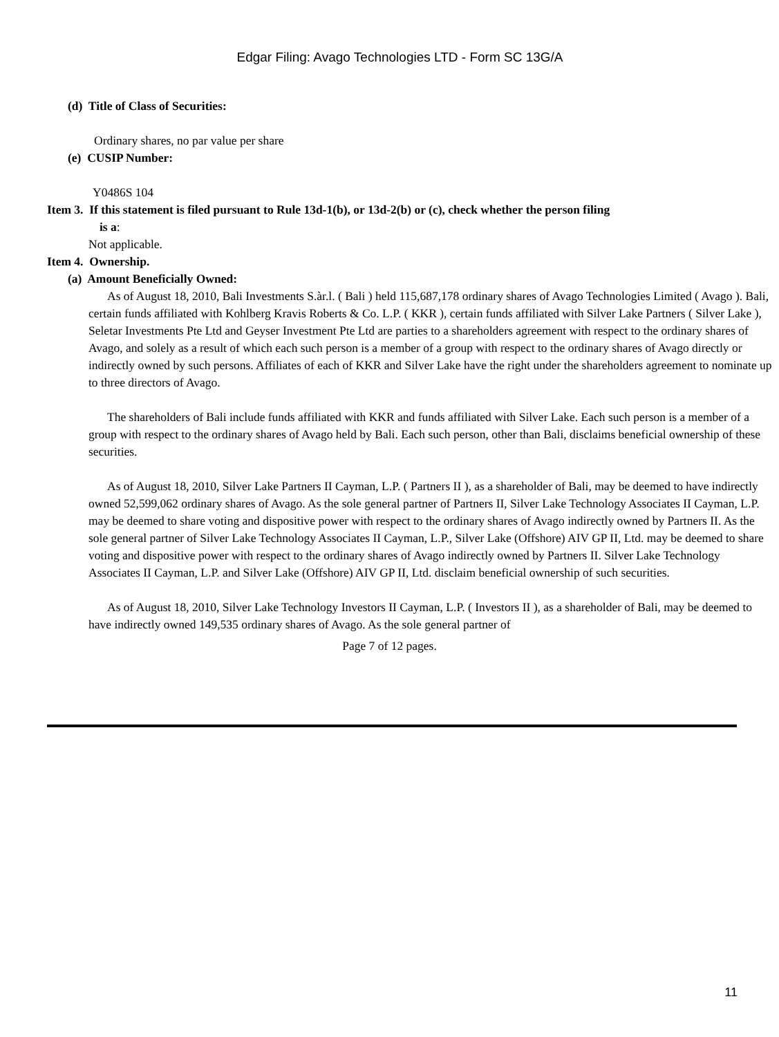Edgar Filing: Avago Technologies LTD - Form SC 13G/A
(d) Title of Class of Securities:
Ordinary shares, no par value per share
(e) CUSIP Number:
Y0486S 104
Item 3. If this statement is filed pursuant to Rule 13d-1(b), or 13d-2(b) or (c), check whether the person filing
is a:
Not applicable.
Item 4. Ownership.
(a) Amount Beneficially Owned:
As of August 18, 2010, Bali Investments S.àr.l. ( Bali ) held 115,687,178 ordinary shares of Avago Technologies Limited ( Avago ). Bali, certain funds affiliated with Kohlberg Kravis Roberts & Co. L.P. ( KKR ), certain funds affiliated with Silver Lake Partners ( Silver Lake ), Seletar Investments Pte Ltd and Geyser Investment Pte Ltd are parties to a shareholders agreement with respect to the ordinary shares of Avago, and solely as a result of which each such person is a member of a group with respect to the ordinary shares of Avago directly or indirectly owned by such persons. Affiliates of each of KKR and Silver Lake have the right under the shareholders agreement to nominate up to three directors of Avago.
The shareholders of Bali include funds affiliated with KKR and funds affiliated with Silver Lake. Each such person is a member of a group with respect to the ordinary shares of Avago held by Bali. Each such person, other than Bali, disclaims beneficial ownership of these securities.
As of August 18, 2010, Silver Lake Partners II Cayman, L.P. ( Partners II ), as a shareholder of Bali, may be deemed to have indirectly owned 52,599,062 ordinary shares of Avago. As the sole general partner of Partners II, Silver Lake Technology Associates II Cayman, L.P. may be deemed to share voting and dispositive power with respect to the ordinary shares of Avago indirectly owned by Partners II. As the sole general partner of Silver Lake Technology Associates II Cayman, L.P., Silver Lake (Offshore) AIV GP II, Ltd. may be deemed to share voting and dispositive power with respect to the ordinary shares of Avago indirectly owned by Partners II. Silver Lake Technology Associates II Cayman, L.P. and Silver Lake (Offshore) AIV GP II, Ltd. disclaim beneficial ownership of such securities.
As of August 18, 2010, Silver Lake Technology Investors II Cayman, L.P. ( Investors II ), as a shareholder of Bali, may be deemed to have indirectly owned 149,535 ordinary shares of Avago. As the sole general partner of
Page 7 of 12 pages.
11